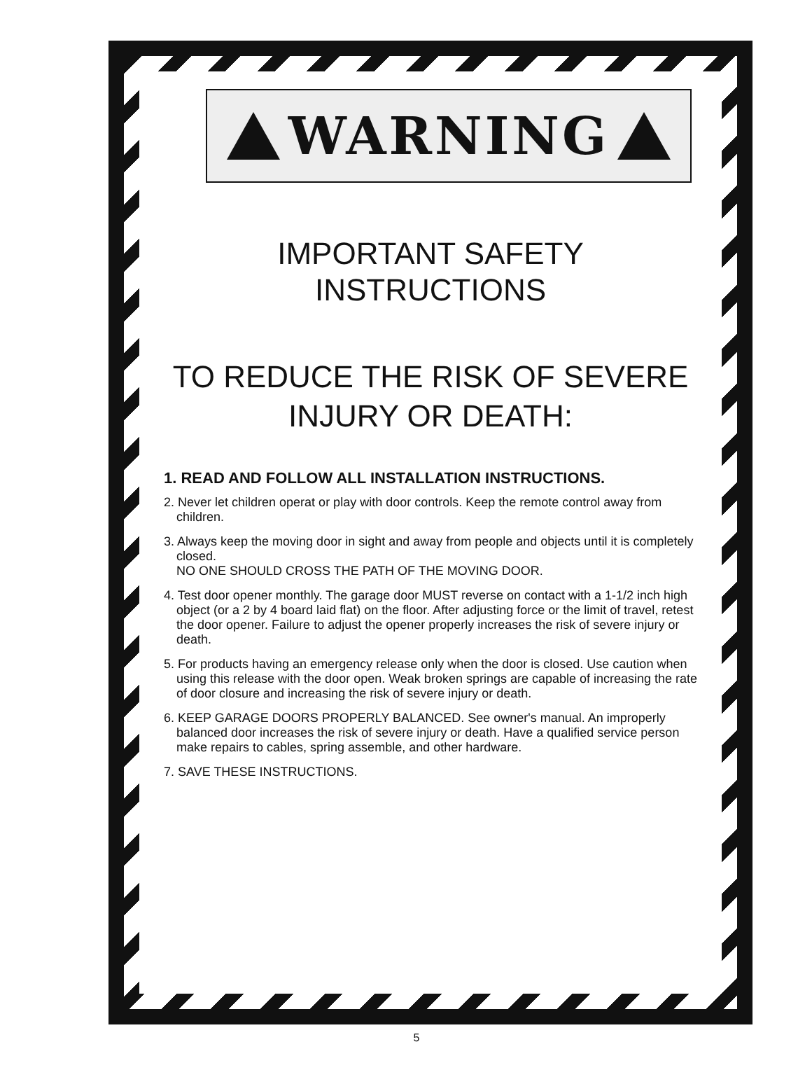WARNING
IMPORTANT SAFETY
INSTRUCTIONS
TO REDUCE THE RISK OF SEVERE
INJURY OR DEATH:
1. READ AND FOLLOW ALL INSTALLATION INSTRUCTIONS.
2. Never let children operat or play with door controls. Keep the remote control away from children.
3. Always keep the moving door in sight and away from people and objects until it is completely closed.
NO ONE SHOULD CROSS THE PATH OF THE MOVING DOOR.
4. Test door opener monthly. The garage door MUST reverse on contact with a 1-1/2 inch high object (or a 2 by 4 board laid flat) on the floor. After adjusting force or the limit of travel, retest the door opener. Failure to adjust the opener properly increases the risk of severe injury or death.
5. For products having an emergency release only when the door is closed. Use caution when using this release with the door open. Weak broken springs are capable of increasing the rate of door closure and increasing the risk of severe injury or death.
6. KEEP GARAGE DOORS PROPERLY BALANCED. See owner's manual. An improperly balanced door increases the risk of severe injury or death. Have a qualified service person make repairs to cables, spring assemble, and other hardware.
7. SAVE THESE INSTRUCTIONS.
5